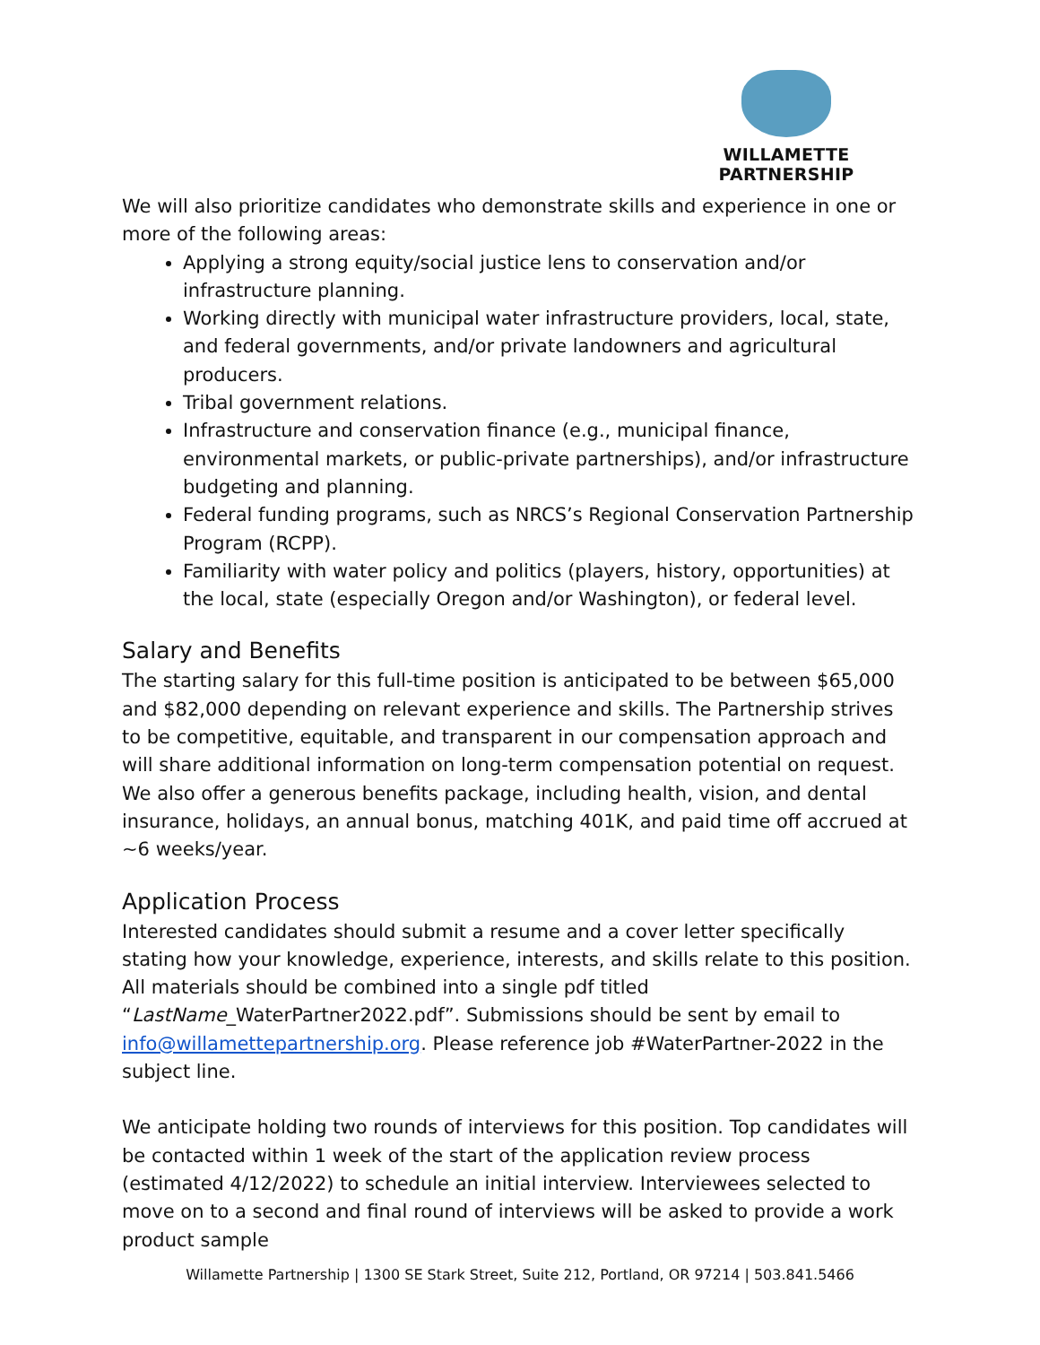WILLAMETTE PARTNERSHIP
We will also prioritize candidates who demonstrate skills and experience in one or more of the following areas:
Applying a strong equity/social justice lens to conservation and/or infrastructure planning.
Working directly with municipal water infrastructure providers, local, state, and federal governments, and/or private landowners and agricultural producers.
Tribal government relations.
Infrastructure and conservation finance (e.g., municipal finance, environmental markets, or public-private partnerships), and/or infrastructure budgeting and planning.
Federal funding programs, such as NRCS’s Regional Conservation Partnership Program (RCPP).
Familiarity with water policy and politics (players, history, opportunities) at the local, state (especially Oregon and/or Washington), or federal level.
Salary and Benefits
The starting salary for this full-time position is anticipated to be between $65,000 and $82,000 depending on relevant experience and skills. The Partnership strives to be competitive, equitable, and transparent in our compensation approach and will share additional information on long-term compensation potential on request. We also offer a generous benefits package, including health, vision, and dental insurance, holidays, an annual bonus, matching 401K, and paid time off accrued at ~6 weeks/year.
Application Process
Interested candidates should submit a resume and a cover letter specifically stating how your knowledge, experience, interests, and skills relate to this position. All materials should be combined into a single pdf titled “LastName_WaterPartner2022.pdf”. Submissions should be sent by email to info@willamettepartnership.org. Please reference job #WaterPartner-2022 in the subject line.
We anticipate holding two rounds of interviews for this position. Top candidates will be contacted within 1 week of the start of the application review process (estimated 4/12/2022) to schedule an initial interview. Interviewees selected to move on to a second and final round of interviews will be asked to provide a work product sample
Willamette Partnership | 1300 SE Stark Street, Suite 212, Portland, OR 97214 | 503.841.5466